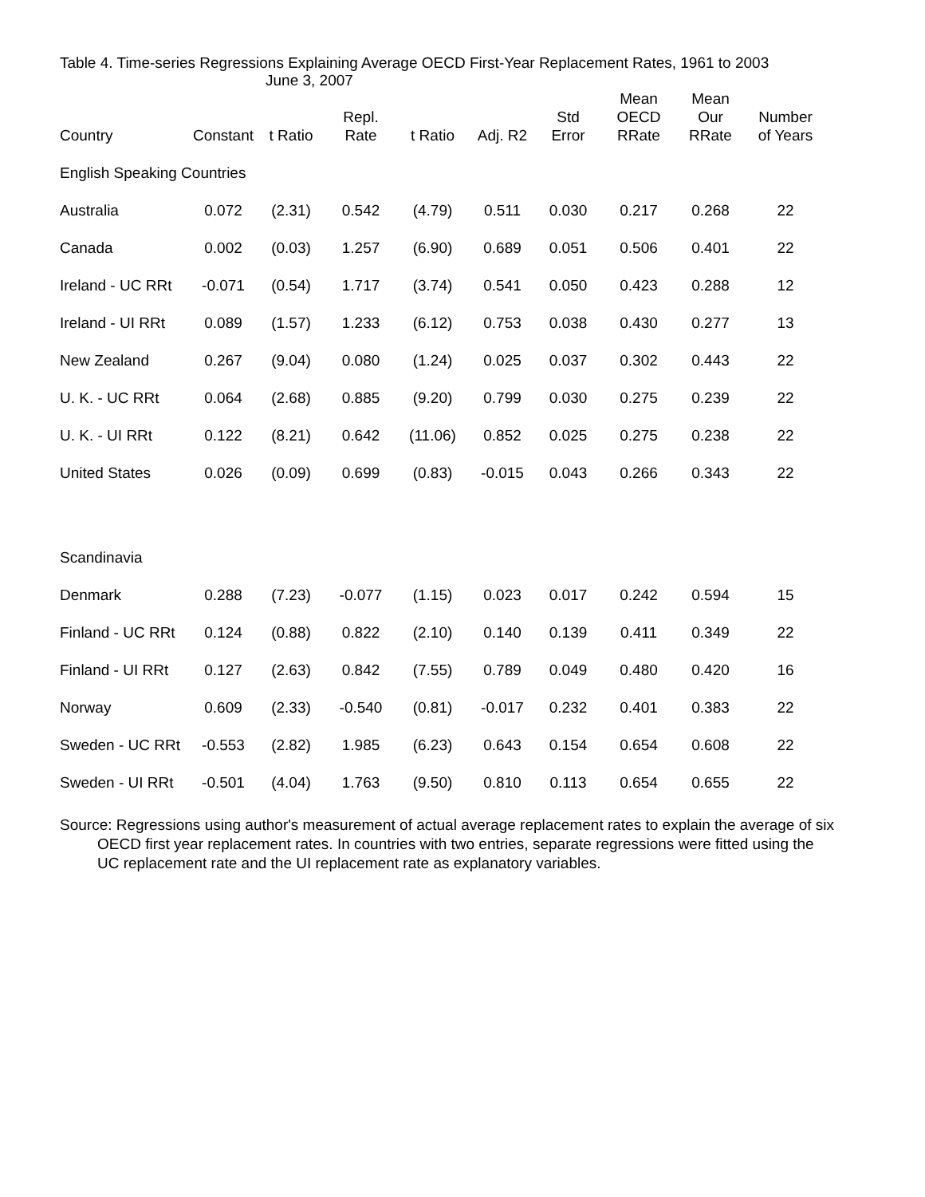Table 4. Time-series Regressions Explaining Average OECD First-Year Replacement Rates, 1961 to 2003
June 3, 2007
| Country | Constant | t Ratio | Repl. Rate | t Ratio | Adj. R2 | Std Error | Mean OECD RRate | Mean Our RRate | Number of Years |
| --- | --- | --- | --- | --- | --- | --- | --- | --- | --- |
| English Speaking Countries | | | | | | | | | |
| Australia | 0.072 | (2.31) | 0.542 | (4.79) | 0.511 | 0.030 | 0.217 | 0.268 | 22 |
| Canada | 0.002 | (0.03) | 1.257 | (6.90) | 0.689 | 0.051 | 0.506 | 0.401 | 22 |
| Ireland - UC RRt | -0.071 | (0.54) | 1.717 | (3.74) | 0.541 | 0.050 | 0.423 | 0.288 | 12 |
| Ireland - UI RRt | 0.089 | (1.57) | 1.233 | (6.12) | 0.753 | 0.038 | 0.430 | 0.277 | 13 |
| New Zealand | 0.267 | (9.04) | 0.080 | (1.24) | 0.025 | 0.037 | 0.302 | 0.443 | 22 |
| U. K. - UC RRt | 0.064 | (2.68) | 0.885 | (9.20) | 0.799 | 0.030 | 0.275 | 0.239 | 22 |
| U. K. - UI RRt | 0.122 | (8.21) | 0.642 | (11.06) | 0.852 | 0.025 | 0.275 | 0.238 | 22 |
| United States | 0.026 | (0.09) | 0.699 | (0.83) | -0.015 | 0.043 | 0.266 | 0.343 | 22 |
| Scandinavia | | | | | | | | | |
| Denmark | 0.288 | (7.23) | -0.077 | (1.15) | 0.023 | 0.017 | 0.242 | 0.594 | 15 |
| Finland - UC RRt | 0.124 | (0.88) | 0.822 | (2.10) | 0.140 | 0.139 | 0.411 | 0.349 | 22 |
| Finland - UI RRt | 0.127 | (2.63) | 0.842 | (7.55) | 0.789 | 0.049 | 0.480 | 0.420 | 16 |
| Norway | 0.609 | (2.33) | -0.540 | (0.81) | -0.017 | 0.232 | 0.401 | 0.383 | 22 |
| Sweden - UC RRt | -0.553 | (2.82) | 1.985 | (6.23) | 0.643 | 0.154 | 0.654 | 0.608 | 22 |
| Sweden - UI RRt | -0.501 | (4.04) | 1.763 | (9.50) | 0.810 | 0.113 | 0.654 | 0.655 | 22 |
Source: Regressions using author's measurement of actual average replacement rates to explain the average of six OECD first year replacement rates. In countries with two entries, separate regressions were fitted using the UC replacement rate and the UI replacement rate as explanatory variables.